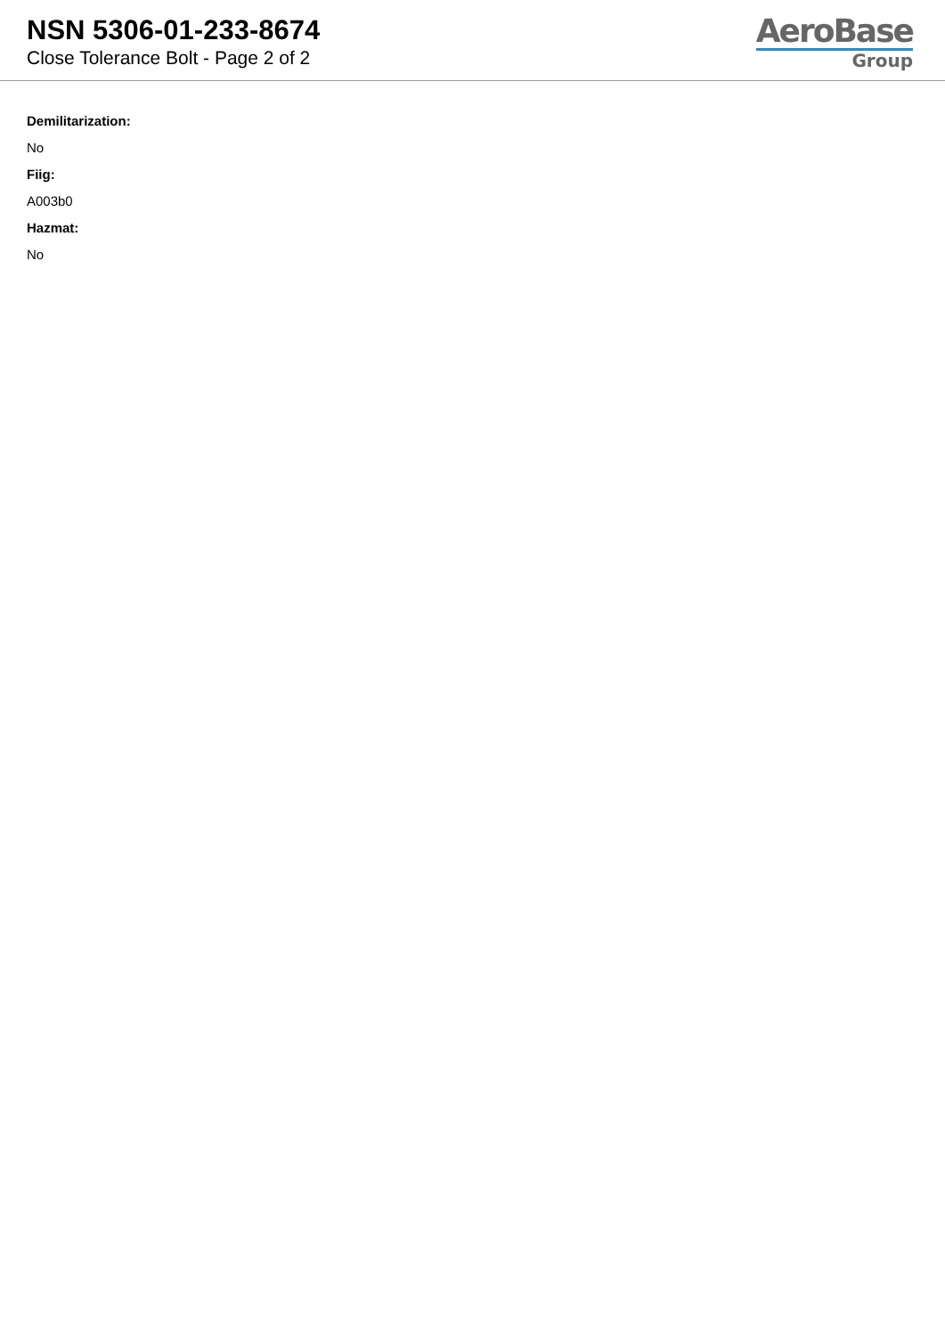NSN 5306-01-233-8674
Close Tolerance Bolt - Page 2 of 2
AeroBase
Group
Demilitarization:
No
Fiig:
A003b0
Hazmat:
No